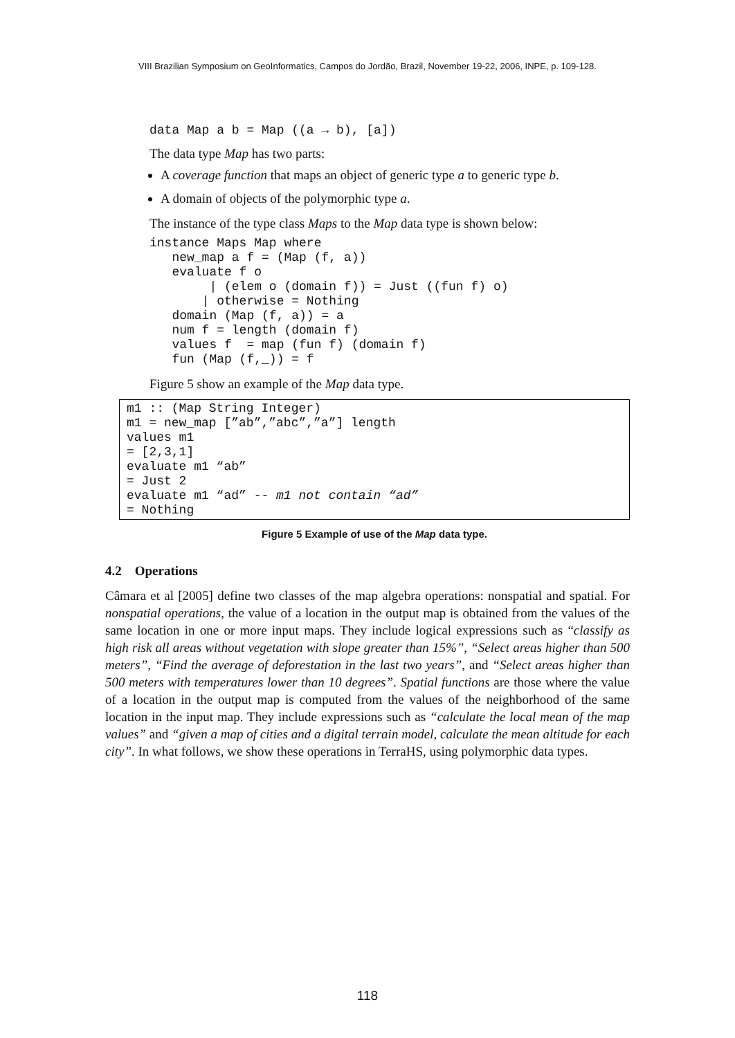VIII Brazilian Symposium on GeoInformatics, Campos do Jordão, Brazil, November 19-22, 2006, INPE, p. 109-128.
data Map a b = Map ((a → b), [a])
The data type Map has two parts:
A coverage function that maps an object of generic type a to generic type b.
A domain of objects of the polymorphic type a.
The instance of the type class Maps to the Map data type is shown below:
instance Maps Map where
   new_map a f = (Map (f, a))
   evaluate f o
        | (elem o (domain f)) = Just ((fun f) o)
       | otherwise = Nothing
   domain (Map (f, a)) = a
   num f = length (domain f)
   values f  = map (fun f) (domain f)
   fun (Map (f,_)) = f
Figure 5 show an example of the Map data type.
m1 :: (Map String Integer)
m1 = new_map [”ab”,”abc”,”a”] length
values m1
= [2,3,1]
evaluate m1 “ab”
= Just 2
evaluate m1 “ad” -- m1 not contain “ad”
= Nothing
Figure 5 Example of use of the Map data type.
4.2 Operations
Câmara et al [2005] define two classes of the map algebra operations: nonspatial and spatial. For nonspatial operations, the value of a location in the output map is obtained from the values of the same location in one or more input maps. They include logical expressions such as “classify as high risk all areas without vegetation with slope greater than 15%”, “Select areas higher than 500 meters”, “Find the average of deforestation in the last two years”, and “Select areas higher than 500 meters with temperatures lower than 10 degrees”. Spatial functions are those where the value of a location in the output map is computed from the values of the neighborhood of the same location in the input map. They include expressions such as “calculate the local mean of the map values” and “given a map of cities and a digital terrain model, calculate the mean altitude for each city”. In what follows, we show these operations in TerraHS, using polymorphic data types.
118